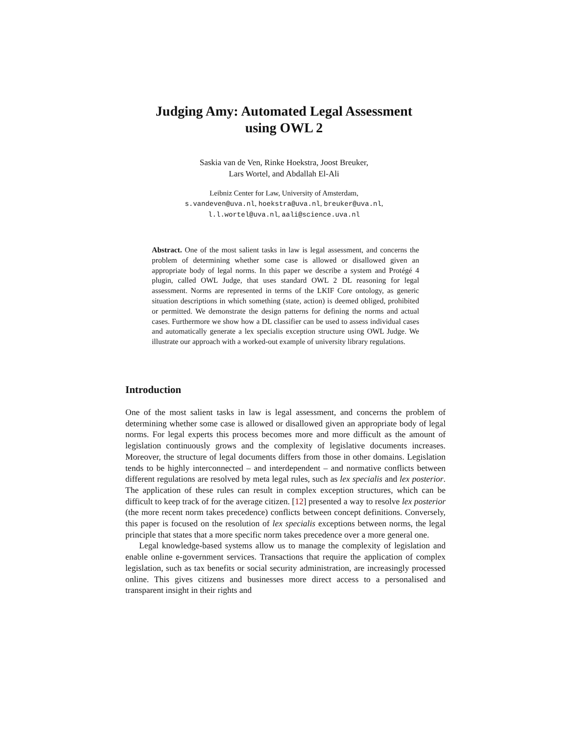Judging Amy: Automated Legal Assessment
using OWL 2
Saskia van de Ven, Rinke Hoekstra, Joost Breuker,
Lars Wortel, and Abdallah El-Ali
Leibniz Center for Law, University of Amsterdam,
s.vandeven@uva.nl, hoekstra@uva.nl, breuker@uva.nl,
l.l.wortel@uva.nl, aali@science.uva.nl
Abstract. One of the most salient tasks in law is legal assessment, and concerns the problem of determining whether some case is allowed or disallowed given an appropriate body of legal norms. In this paper we describe a system and Protégé 4 plugin, called OWL Judge, that uses standard OWL 2 DL reasoning for legal assessment. Norms are represented in terms of the LKIF Core ontology, as generic situation descriptions in which something (state, action) is deemed obliged, prohibited or permitted. We demonstrate the design patterns for defining the norms and actual cases. Furthermore we show how a DL classifier can be used to assess individual cases and automatically generate a lex specialis exception structure using OWL Judge. We illustrate our approach with a worked-out example of university library regulations.
Introduction
One of the most salient tasks in law is legal assessment, and concerns the problem of determining whether some case is allowed or disallowed given an appropriate body of legal norms. For legal experts this process becomes more and more difficult as the amount of legislation continuously grows and the complexity of legislative documents increases. Moreover, the structure of legal documents differs from those in other domains. Legislation tends to be highly interconnected – and interdependent – and normative conflicts between different regulations are resolved by meta legal rules, such as lex specialis and lex posterior. The application of these rules can result in complex exception structures, which can be difficult to keep track of for the average citizen. [12] presented a way to resolve lex posterior (the more recent norm takes precedence) conflicts between concept definitions. Conversely, this paper is focused on the resolution of lex specialis exceptions between norms, the legal principle that states that a more specific norm takes precedence over a more general one.
Legal knowledge-based systems allow us to manage the complexity of legislation and enable online e-government services. Transactions that require the application of complex legislation, such as tax benefits or social security administration, are increasingly processed online. This gives citizens and businesses more direct access to a personalised and transparent insight in their rights and